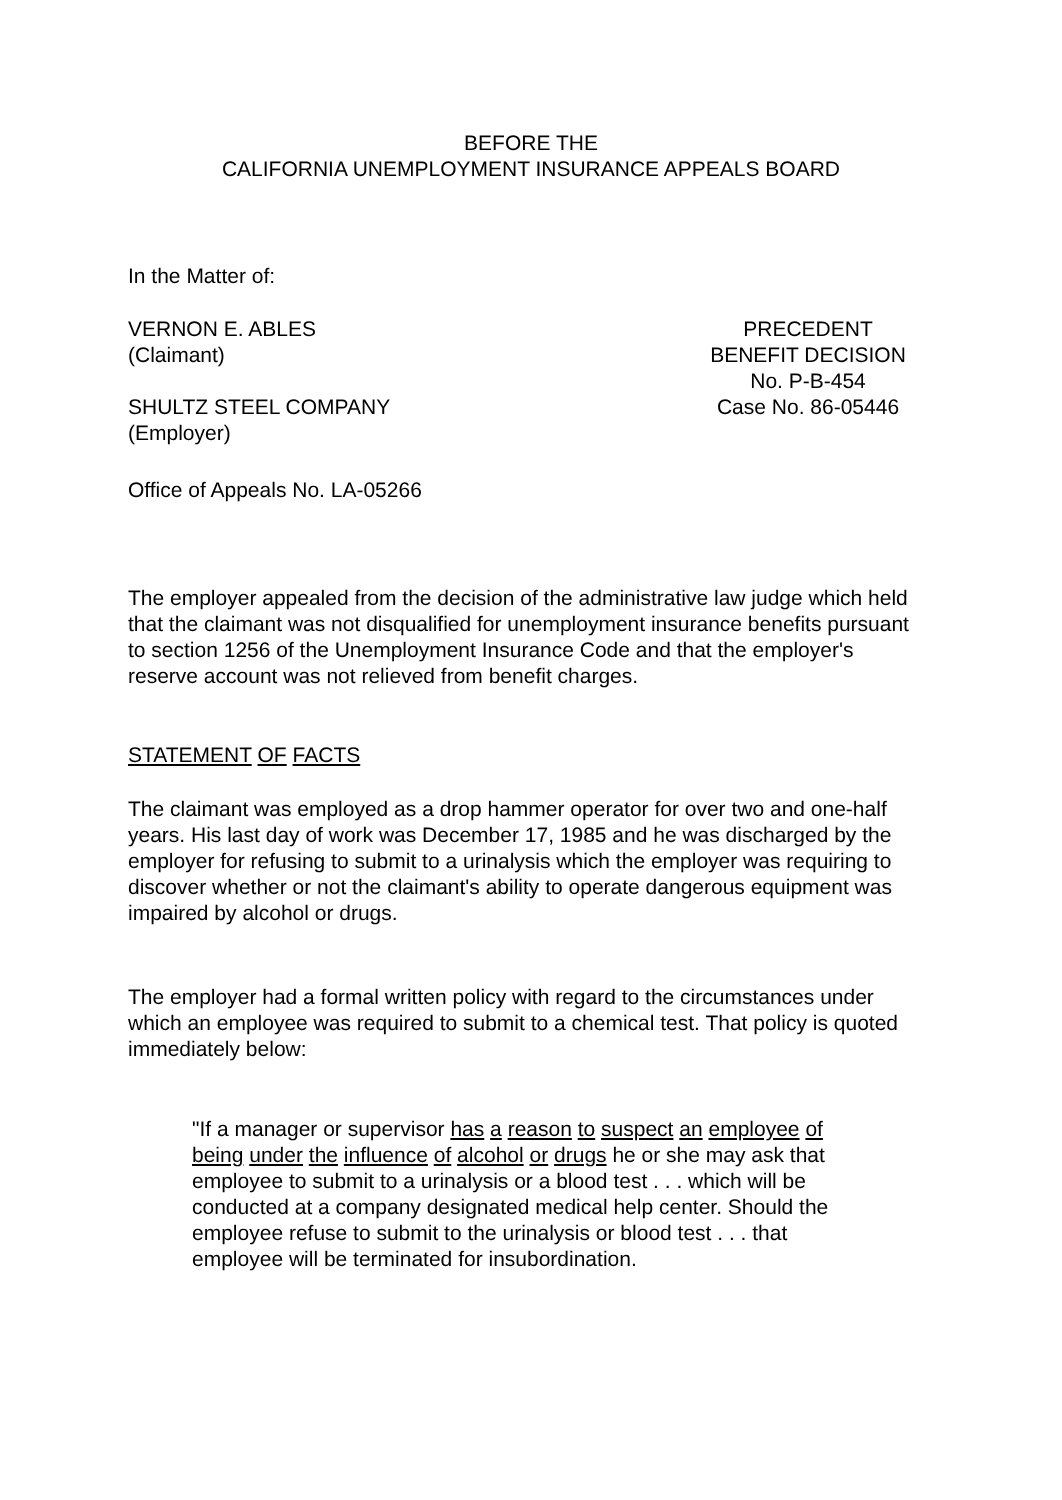BEFORE THE
CALIFORNIA UNEMPLOYMENT INSURANCE APPEALS BOARD
In the Matter of:
VERNON E. ABLES
(Claimant)
PRECEDENT
BENEFIT DECISION
No. P-B-454
SHULTZ STEEL COMPANY
(Employer)
Case No. 86-05446
Office of Appeals No. LA-05266
The employer appealed from the decision of the administrative law judge which held that the claimant was not disqualified for unemployment insurance benefits pursuant to section 1256 of the Unemployment Insurance Code and that the employer's reserve account was not relieved from benefit charges.
STATEMENT OF FACTS
The claimant was employed as a drop hammer operator for over two and one-half years. His last day of work was December 17, 1985 and he was discharged by the employer for refusing to submit to a urinalysis which the employer was requiring to discover whether or not the claimant's ability to operate dangerous equipment was impaired by alcohol or drugs.
The employer had a formal written policy with regard to the circumstances under which an employee was required to submit to a chemical test. That policy is quoted immediately below:
"If a manager or supervisor has a reason to suspect an employee of being under the influence of alcohol or drugs he or she may ask that employee to submit to a urinalysis or a blood test . . . which will be conducted at a company designated medical help center. Should the employee refuse to submit to the urinalysis or blood test . . . that employee will be terminated for insubordination.